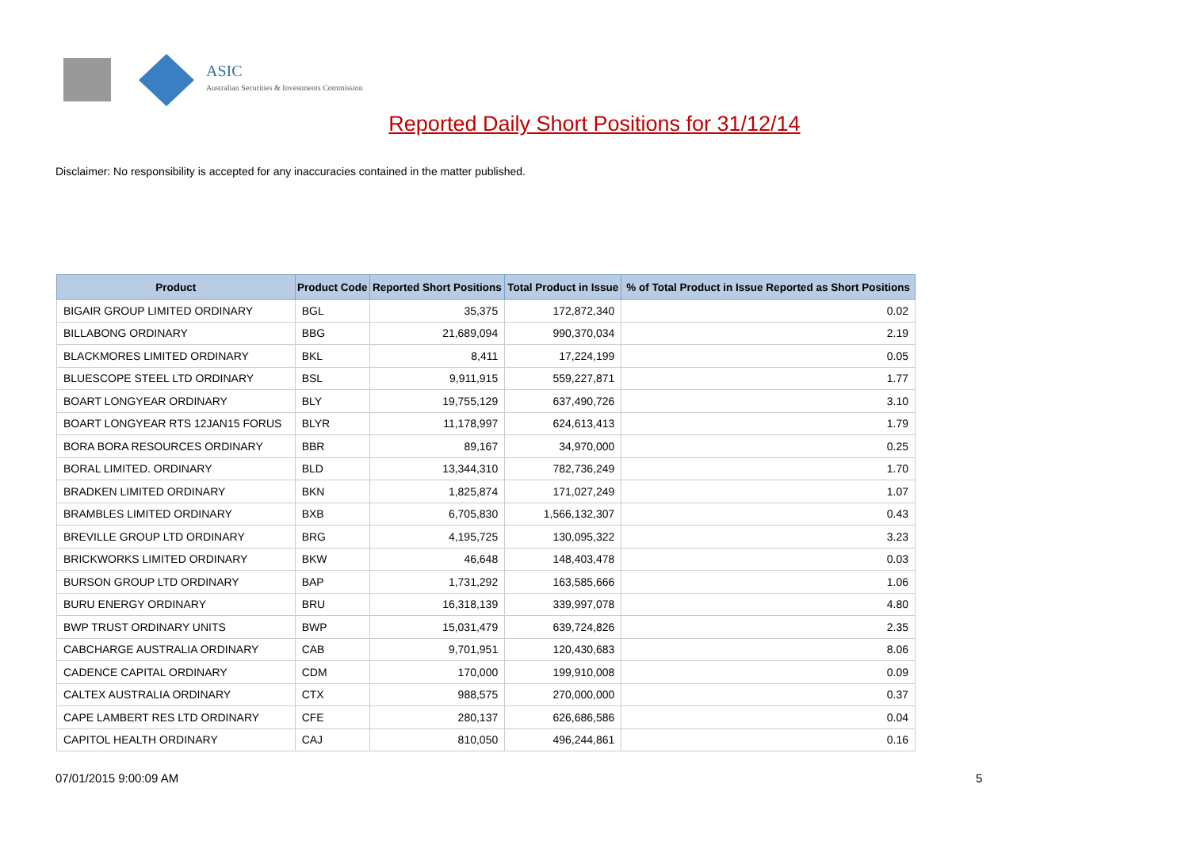ASIC
Australian Securities & Investments Commission
Reported Daily Short Positions for 31/12/14
Disclaimer: No responsibility is accepted for any inaccuracies contained in the matter published.
| Product | Product Code | Reported Short Positions | Total Product in Issue | % of Total Product in Issue Reported as Short Positions |
| --- | --- | --- | --- | --- |
| BIGAIR GROUP LIMITED ORDINARY | BGL | 35,375 | 172,872,340 | 0.02 |
| BILLABONG ORDINARY | BBG | 21,689,094 | 990,370,034 | 2.19 |
| BLACKMORES LIMITED ORDINARY | BKL | 8,411 | 17,224,199 | 0.05 |
| BLUESCOPE STEEL LTD ORDINARY | BSL | 9,911,915 | 559,227,871 | 1.77 |
| BOART LONGYEAR ORDINARY | BLY | 19,755,129 | 637,490,726 | 3.10 |
| BOART LONGYEAR RTS 12JAN15 FORUS | BLYR | 11,178,997 | 624,613,413 | 1.79 |
| BORA BORA RESOURCES ORDINARY | BBR | 89,167 | 34,970,000 | 0.25 |
| BORAL LIMITED. ORDINARY | BLD | 13,344,310 | 782,736,249 | 1.70 |
| BRADKEN LIMITED ORDINARY | BKN | 1,825,874 | 171,027,249 | 1.07 |
| BRAMBLES LIMITED ORDINARY | BXB | 6,705,830 | 1,566,132,307 | 0.43 |
| BREVILLE GROUP LTD ORDINARY | BRG | 4,195,725 | 130,095,322 | 3.23 |
| BRICKWORKS LIMITED ORDINARY | BKW | 46,648 | 148,403,478 | 0.03 |
| BURSON GROUP LTD ORDINARY | BAP | 1,731,292 | 163,585,666 | 1.06 |
| BURU ENERGY ORDINARY | BRU | 16,318,139 | 339,997,078 | 4.80 |
| BWP TRUST ORDINARY UNITS | BWP | 15,031,479 | 639,724,826 | 2.35 |
| CABCHARGE AUSTRALIA ORDINARY | CAB | 9,701,951 | 120,430,683 | 8.06 |
| CADENCE CAPITAL ORDINARY | CDM | 170,000 | 199,910,008 | 0.09 |
| CALTEX AUSTRALIA ORDINARY | CTX | 988,575 | 270,000,000 | 0.37 |
| CAPE LAMBERT RES LTD ORDINARY | CFE | 280,137 | 626,686,586 | 0.04 |
| CAPITOL HEALTH ORDINARY | CAJ | 810,050 | 496,244,861 | 0.16 |
07/01/2015 9:00:09 AM 5